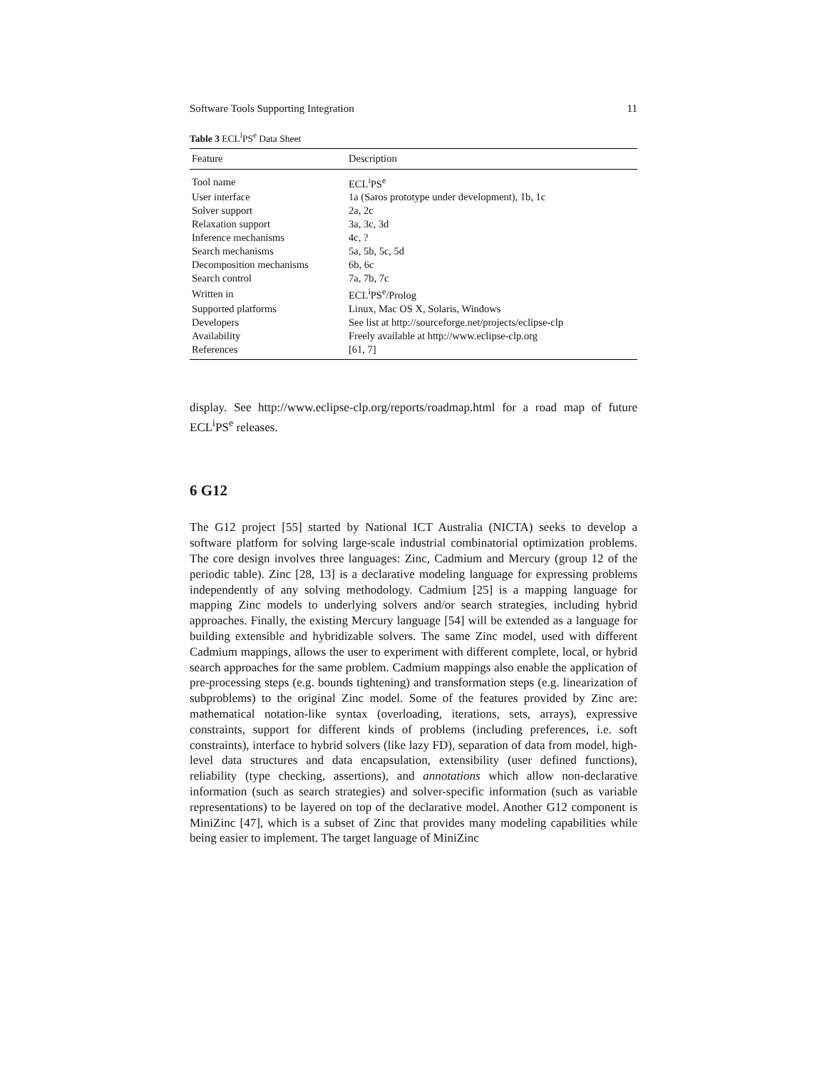Software Tools Supporting Integration 11
Table 3 ECL<sup>i</sup>PS<sup>e</sup> Data Sheet
| Feature | Description |
| --- | --- |
| Tool name | ECL<sup>i</sup>PS<sup>e</sup> |
| User interface | 1a (Saros prototype under development), 1b, 1c |
| Solver support | 2a, 2c |
| Relaxation support | 3a, 3c, 3d |
| Inference mechanisms | 4c, ? |
| Search mechanisms | 5a, 5b, 5c, 5d |
| Decomposition mechanisms | 6b, 6c |
| Search control | 7a, 7b, 7c |
| Written in | ECL<sup>i</sup>PS<sup>e</sup>/Prolog |
| Supported platforms | Linux, Mac OS X, Solaris, Windows |
| Developers | See list at http://sourceforge.net/projects/eclipse-clp |
| Availability | Freely available at http://www.eclipse-clp.org |
| References | [61, 7] |
display. See http://www.eclipse-clp.org/reports/roadmap.html for a road map of future ECL<sup>i</sup>PS<sup>e</sup> releases.
6 G12
The G12 project [55] started by National ICT Australia (NICTA) seeks to develop a software platform for solving large-scale industrial combinatorial optimization problems. The core design involves three languages: Zinc, Cadmium and Mercury (group 12 of the periodic table). Zinc [28, 13] is a declarative modeling language for expressing problems independently of any solving methodology. Cadmium [25] is a mapping language for mapping Zinc models to underlying solvers and/or search strategies, including hybrid approaches. Finally, the existing Mercury language [54] will be extended as a language for building extensible and hybridizable solvers. The same Zinc model, used with different Cadmium mappings, allows the user to experiment with different complete, local, or hybrid search approaches for the same problem. Cadmium mappings also enable the application of pre-processing steps (e.g. bounds tightening) and transformation steps (e.g. linearization of subproblems) to the original Zinc model. Some of the features provided by Zinc are: mathematical notation-like syntax (overloading, iterations, sets, arrays), expressive constraints, support for different kinds of problems (including preferences, i.e. soft constraints), interface to hybrid solvers (like lazy FD), separation of data from model, high-level data structures and data encapsulation, extensibility (user defined functions), reliability (type checking, assertions), and annotations which allow non-declarative information (such as search strategies) and solver-specific information (such as variable representations) to be layered on top of the declarative model. Another G12 component is MiniZinc [47], which is a subset of Zinc that provides many modeling capabilities while being easier to implement. The target language of MiniZinc